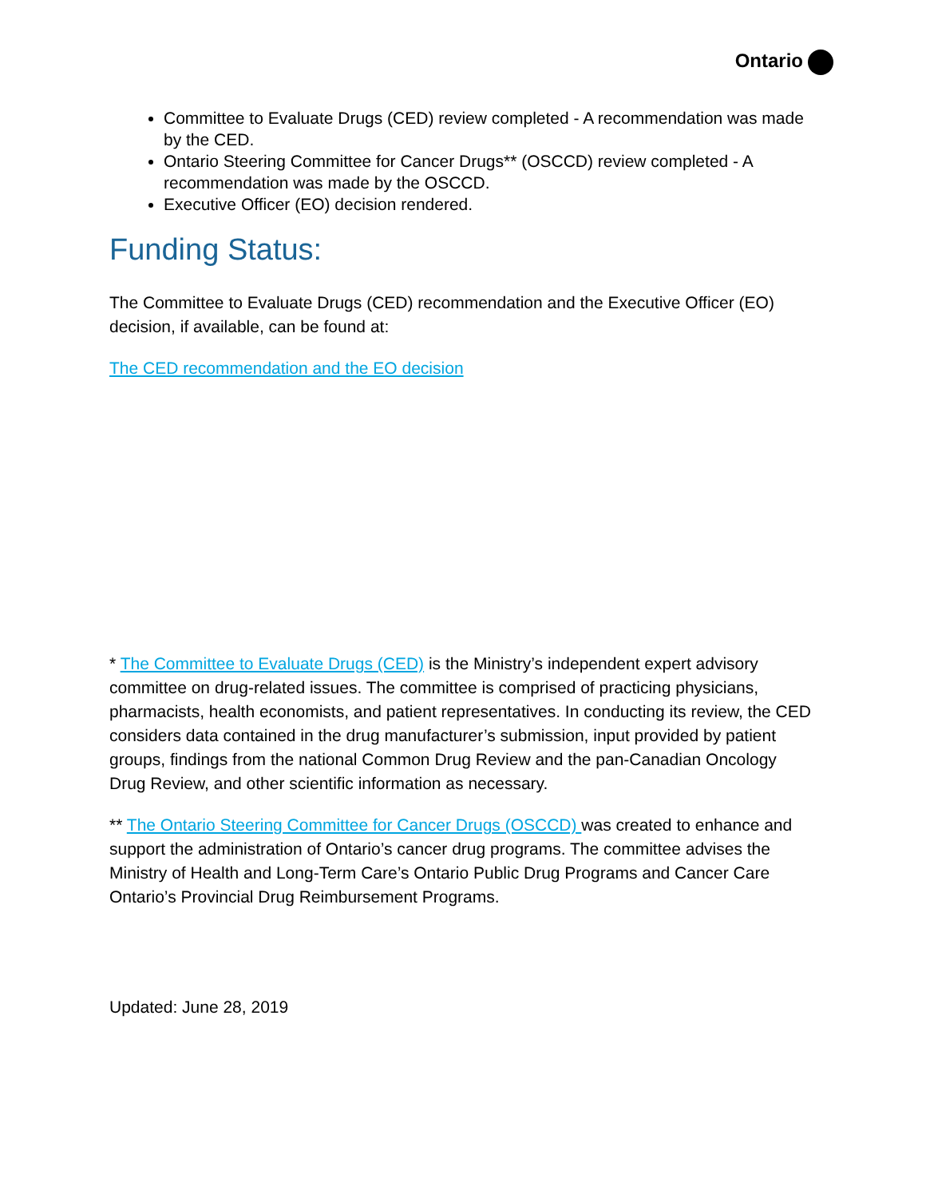Ontario
Committee to Evaluate Drugs (CED) review completed - A recommendation was made by the CED.
Ontario Steering Committee for Cancer Drugs** (OSCCD) review completed - A recommendation was made by the OSCCD.
Executive Officer (EO) decision rendered.
Funding Status:
The Committee to Evaluate Drugs (CED) recommendation and the Executive Officer (EO) decision, if available, can be found at:
The CED recommendation and the EO decision
* The Committee to Evaluate Drugs (CED) is the Ministry’s independent expert advisory committee on drug-related issues. The committee is comprised of practicing physicians, pharmacists, health economists, and patient representatives. In conducting its review, the CED considers data contained in the drug manufacturer’s submission, input provided by patient groups, findings from the national Common Drug Review and the pan-Canadian Oncology Drug Review, and other scientific information as necessary.
** The Ontario Steering Committee for Cancer Drugs (OSCCD) was created to enhance and support the administration of Ontario’s cancer drug programs. The committee advises the Ministry of Health and Long-Term Care’s Ontario Public Drug Programs and Cancer Care Ontario’s Provincial Drug Reimbursement Programs.
Updated: June 28, 2019